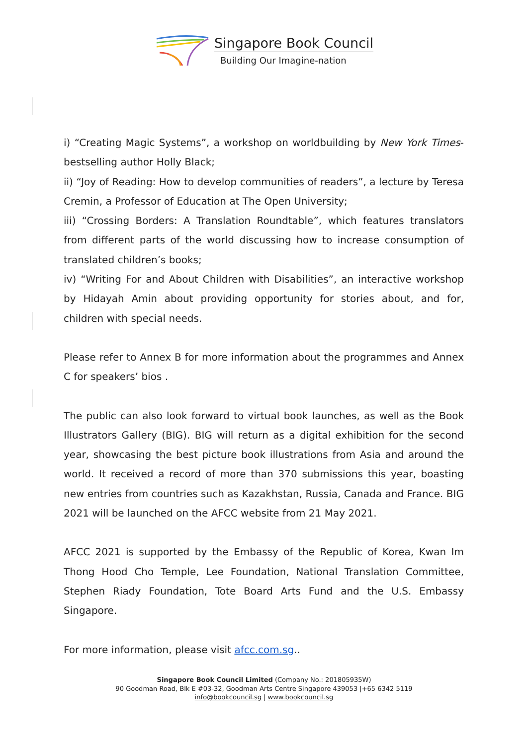Singapore Book Council
Building Our Imagine-nation
i) “Creating Magic Systems”, a workshop on worldbuilding by New York Times-bestselling author Holly Black;
ii) “Joy of Reading: How to develop communities of readers”, a lecture by Teresa Cremin, a Professor of Education at The Open University;
iii) “Crossing Borders: A Translation Roundtable”, which features translators from different parts of the world discussing how to increase consumption of translated children’s books;
iv) “Writing For and About Children with Disabilities”, an interactive workshop by Hidayah Amin about providing opportunity for stories about, and for, children with special needs.
Please refer to Annex B for more information about the programmes and Annex C for speakers’ bios .
The public can also look forward to virtual book launches, as well as the Book Illustrators Gallery (BIG). BIG will return as a digital exhibition for the second year, showcasing the best picture book illustrations from Asia and around the world. It received a record of more than 370 submissions this year, boasting new entries from countries such as Kazakhstan, Russia, Canada and France. BIG 2021 will be launched on the AFCC website from 21 May 2021.
AFCC 2021 is supported by the Embassy of the Republic of Korea, Kwan Im Thong Hood Cho Temple, Lee Foundation, National Translation Committee, Stephen Riady Foundation, Tote Board Arts Fund and the U.S. Embassy Singapore.
For more information, please visit afcc.com.sg..
Singapore Book Council Limited (Company No.: 201805935W)
90 Goodman Road, Blk E #03-32, Goodman Arts Centre Singapore 439053 |+65 6342 5119
info@bookcouncil.sg | www.bookcouncil.sg